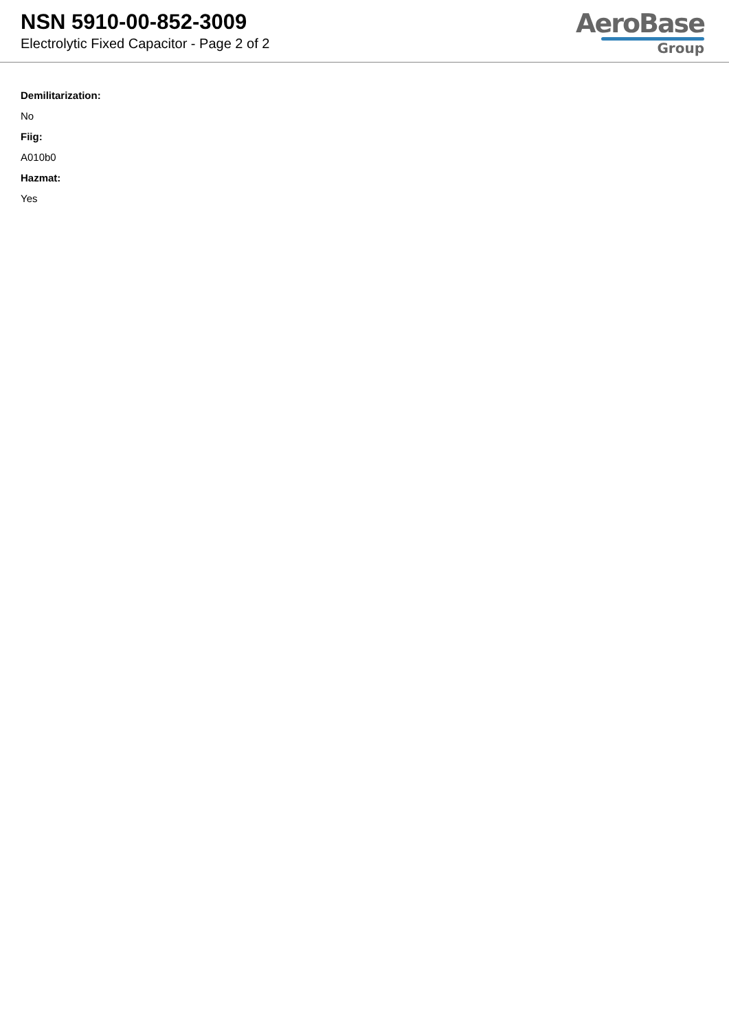NSN 5910-00-852-3009
Electrolytic Fixed Capacitor - Page 2 of 2
AeroBase
Group
Demilitarization:
No
Fiig:
A010b0
Hazmat:
Yes